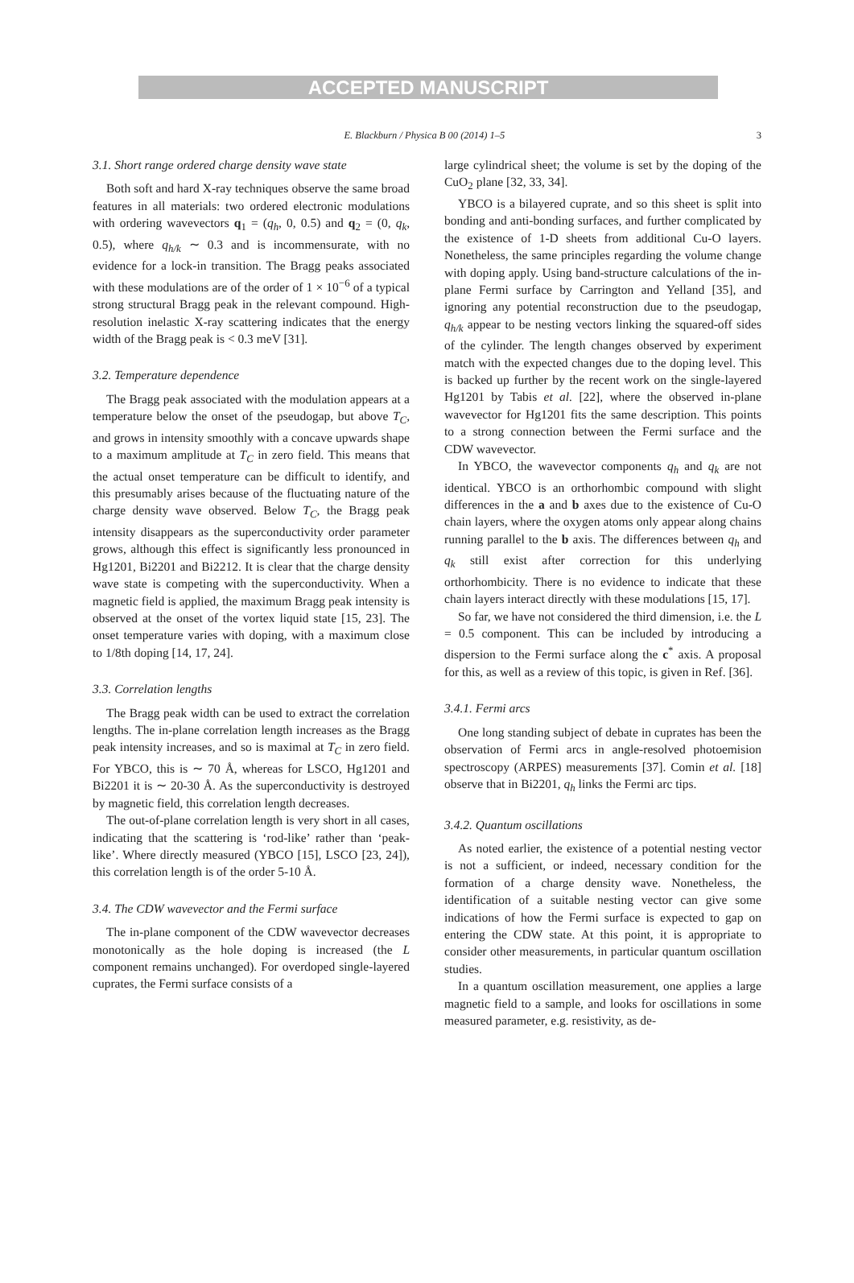ACCEPTED MANUSCRIPT
E. Blackburn / Physica B 00 (2014) 1–5 3
3.1. Short range ordered charge density wave state
Both soft and hard X-ray techniques observe the same broad features in all materials: two ordered electronic modulations with ordering wavevectors q<sub>1</sub> = (q<sub>h</sub>, 0, 0.5) and q<sub>2</sub> = (0, q<sub>k</sub>, 0.5), where q<sub>h/k</sub> ∼ 0.3 and is incommensurate, with no evidence for a lock-in transition. The Bragg peaks associated with these modulations are of the order of 1 × 10<sup>−6</sup> of a typical strong structural Bragg peak in the relevant compound. High-resolution inelastic X-ray scattering indicates that the energy width of the Bragg peak is < 0.3 meV [31].
3.2. Temperature dependence
The Bragg peak associated with the modulation appears at a temperature below the onset of the pseudogap, but above T<sub>C</sub>, and grows in intensity smoothly with a concave upwards shape to a maximum amplitude at T<sub>C</sub> in zero field. This means that the actual onset temperature can be difficult to identify, and this presumably arises because of the fluctuating nature of the charge density wave observed. Below T<sub>C</sub>, the Bragg peak intensity disappears as the superconductivity order parameter grows, although this effect is significantly less pronounced in Hg1201, Bi2201 and Bi2212. It is clear that the charge density wave state is competing with the superconductivity. When a magnetic field is applied, the maximum Bragg peak intensity is observed at the onset of the vortex liquid state [15, 23]. The onset temperature varies with doping, with a maximum close to 1/8th doping [14, 17, 24].
3.3. Correlation lengths
The Bragg peak width can be used to extract the correlation lengths. The in-plane correlation length increases as the Bragg peak intensity increases, and so is maximal at T<sub>C</sub> in zero field. For YBCO, this is ∼ 70 Å, whereas for LSCO, Hg1201 and Bi2201 it is ∼ 20-30 Å. As the superconductivity is destroyed by magnetic field, this correlation length decreases.
The out-of-plane correlation length is very short in all cases, indicating that the scattering is ‘rod-like’ rather than ‘peak-like’. Where directly measured (YBCO [15], LSCO [23, 24]), this correlation length is of the order 5-10 Å.
3.4. The CDW wavevector and the Fermi surface
The in-plane component of the CDW wavevector decreases monotonically as the hole doping is increased (the L component remains unchanged). For overdoped single-layered cuprates, the Fermi surface consists of a
large cylindrical sheet; the volume is set by the doping of the CuO<sub>2</sub> plane [32, 33, 34].
YBCO is a bilayered cuprate, and so this sheet is split into bonding and anti-bonding surfaces, and further complicated by the existence of 1-D sheets from additional Cu-O layers. Nonetheless, the same principles regarding the volume change with doping apply. Using band-structure calculations of the in-plane Fermi surface by Carrington and Yelland [35], and ignoring any potential reconstruction due to the pseudogap, q<sub>h/k</sub> appear to be nesting vectors linking the squared-off sides of the cylinder. The length changes observed by experiment match with the expected changes due to the doping level. This is backed up further by the recent work on the single-layered Hg1201 by Tabis et al. [22], where the observed in-plane wavevector for Hg1201 fits the same description. This points to a strong connection between the Fermi surface and the CDW wavevector.
In YBCO, the wavevector components q<sub>h</sub> and q<sub>k</sub> are not identical. YBCO is an orthorhombic compound with slight differences in the a and b axes due to the existence of Cu-O chain layers, where the oxygen atoms only appear along chains running parallel to the b axis. The differences between q<sub>h</sub> and q<sub>k</sub> still exist after correction for this underlying orthorhombicity. There is no evidence to indicate that these chain layers interact directly with these modulations [15, 17].
So far, we have not considered the third dimension, i.e. the L = 0.5 component. This can be included by introducing a dispersion to the Fermi surface along the c<sup>*</sup> axis. A proposal for this, as well as a review of this topic, is given in Ref. [36].
3.4.1. Fermi arcs
One long standing subject of debate in cuprates has been the observation of Fermi arcs in angle-resolved photoemision spectroscopy (ARPES) measurements [37]. Comin et al. [18] observe that in Bi2201, q<sub>h</sub> links the Fermi arc tips.
3.4.2. Quantum oscillations
As noted earlier, the existence of a potential nesting vector is not a sufficient, or indeed, necessary condition for the formation of a charge density wave. Nonetheless, the identification of a suitable nesting vector can give some indications of how the Fermi surface is expected to gap on entering the CDW state. At this point, it is appropriate to consider other measurements, in particular quantum oscillation studies.
In a quantum oscillation measurement, one applies a large magnetic field to a sample, and looks for oscillations in some measured parameter, e.g. resistivity, as de-